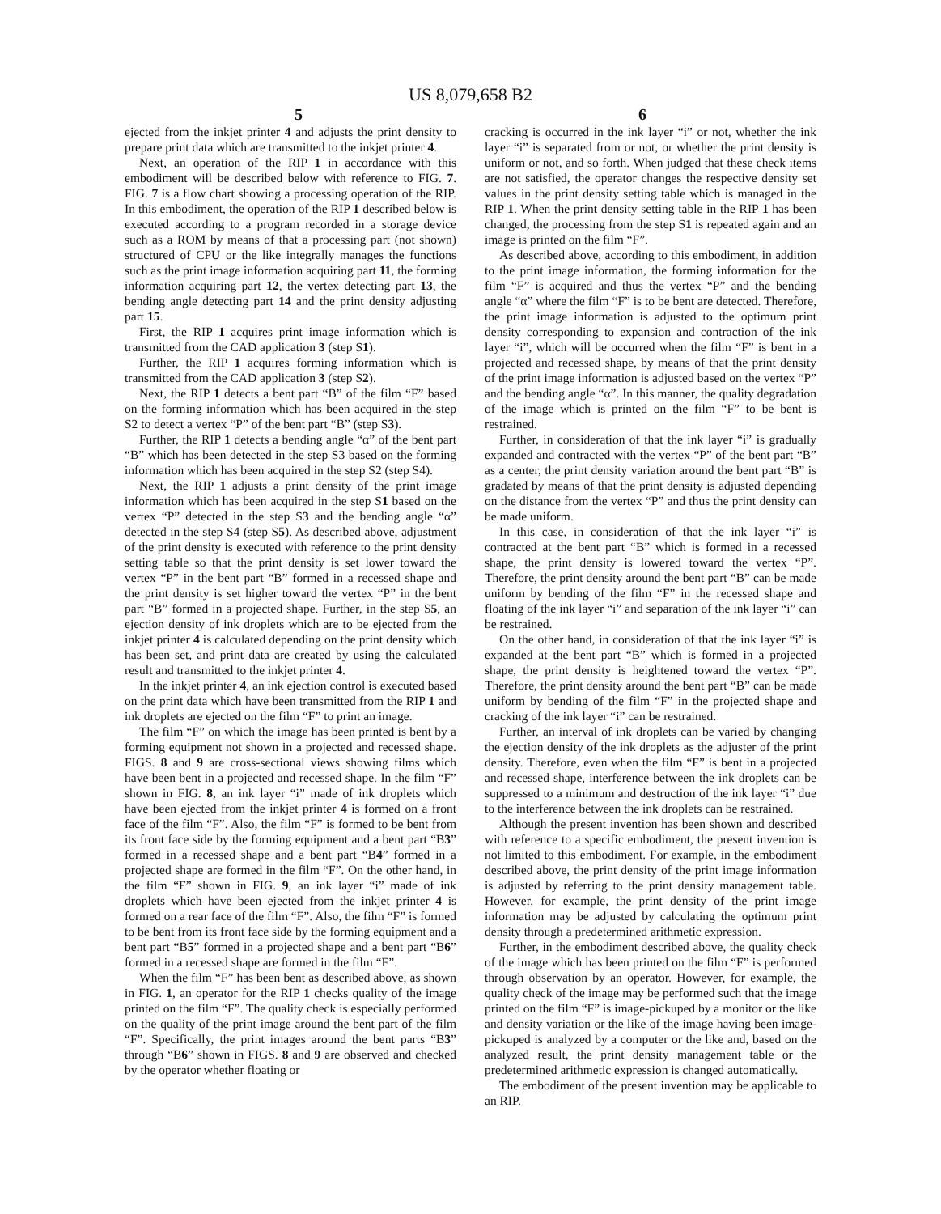US 8,079,658 B2
5 6
ejected from the inkjet printer 4 and adjusts the print density to prepare print data which are transmitted to the inkjet printer 4.
Next, an operation of the RIP 1 in accordance with this embodiment will be described below with reference to FIG. 7. FIG. 7 is a flow chart showing a processing operation of the RIP. In this embodiment, the operation of the RIP 1 described below is executed according to a program recorded in a storage device such as a ROM by means of that a processing part (not shown) structured of CPU or the like integrally manages the functions such as the print image information acquiring part 11, the forming information acquiring part 12, the vertex detecting part 13, the bending angle detecting part 14 and the print density adjusting part 15.
First, the RIP 1 acquires print image information which is transmitted from the CAD application 3 (step S1).
Further, the RIP 1 acquires forming information which is transmitted from the CAD application 3 (step S2).
Next, the RIP 1 detects a bent part “B” of the film “F” based on the forming information which has been acquired in the step S2 to detect a vertex “P” of the bent part “B” (step S3).
Further, the RIP 1 detects a bending angle “α” of the bent part “B” which has been detected in the step S3 based on the forming information which has been acquired in the step S2 (step S4).
Next, the RIP 1 adjusts a print density of the print image information which has been acquired in the step S1 based on the vertex “P” detected in the step S3 and the bending angle “α” detected in the step S4 (step S5). As described above, adjustment of the print density is executed with reference to the print density setting table so that the print density is set lower toward the vertex “P” in the bent part “B” formed in a recessed shape and the print density is set higher toward the vertex “P” in the bent part “B” formed in a projected shape. Further, in the step S5, an ejection density of ink droplets which are to be ejected from the inkjet printer 4 is calculated depending on the print density which has been set, and print data are created by using the calculated result and transmitted to the inkjet printer 4.
In the inkjet printer 4, an ink ejection control is executed based on the print data which have been transmitted from the RIP 1 and ink droplets are ejected on the film “F” to print an image.
The film “F” on which the image has been printed is bent by a forming equipment not shown in a projected and recessed shape. FIGS. 8 and 9 are cross-sectional views showing films which have been bent in a projected and recessed shape. In the film “F” shown in FIG. 8, an ink layer “i” made of ink droplets which have been ejected from the inkjet printer 4 is formed on a front face of the film “F”. Also, the film “F” is formed to be bent from its front face side by the forming equipment and a bent part “B3” formed in a recessed shape and a bent part “B4” formed in a projected shape are formed in the film “F”. On the other hand, in the film “F” shown in FIG. 9, an ink layer “i” made of ink droplets which have been ejected from the inkjet printer 4 is formed on a rear face of the film “F”. Also, the film “F” is formed to be bent from its front face side by the forming equipment and a bent part “B5” formed in a projected shape and a bent part “B6” formed in a recessed shape are formed in the film “F”.
When the film “F” has been bent as described above, as shown in FIG. 1, an operator for the RIP 1 checks quality of the image printed on the film “F”. The quality check is especially performed on the quality of the print image around the bent part of the film “F”. Specifically, the print images around the bent parts “B3” through “B6” shown in FIGS. 8 and 9 are observed and checked by the operator whether floating or
cracking is occurred in the ink layer “i” or not, whether the ink layer “i” is separated from or not, or whether the print density is uniform or not, and so forth. When judged that these check items are not satisfied, the operator changes the respective density set values in the print density setting table which is managed in the RIP 1. When the print density setting table in the RIP 1 has been changed, the processing from the step S1 is repeated again and an image is printed on the film “F”.
As described above, according to this embodiment, in addition to the print image information, the forming information for the film “F” is acquired and thus the vertex “P” and the bending angle “α” where the film “F” is to be bent are detected. Therefore, the print image information is adjusted to the optimum print density corresponding to expansion and contraction of the ink layer “i”, which will be occurred when the film “F” is bent in a projected and recessed shape, by means of that the print density of the print image information is adjusted based on the vertex “P” and the bending angle “α”. In this manner, the quality degradation of the image which is printed on the film “F” to be bent is restrained.
Further, in consideration of that the ink layer “i” is gradually expanded and contracted with the vertex “P” of the bent part “B” as a center, the print density variation around the bent part “B” is gradated by means of that the print density is adjusted depending on the distance from the vertex “P” and thus the print density can be made uniform.
In this case, in consideration of that the ink layer “i” is contracted at the bent part “B” which is formed in a recessed shape, the print density is lowered toward the vertex “P”. Therefore, the print density around the bent part “B” can be made uniform by bending of the film “F” in the recessed shape and floating of the ink layer “i” and separation of the ink layer “i” can be restrained.
On the other hand, in consideration of that the ink layer “i” is expanded at the bent part “B” which is formed in a projected shape, the print density is heightened toward the vertex “P”. Therefore, the print density around the bent part “B” can be made uniform by bending of the film “F” in the projected shape and cracking of the ink layer “i” can be restrained.
Further, an interval of ink droplets can be varied by changing the ejection density of the ink droplets as the adjuster of the print density. Therefore, even when the film “F” is bent in a projected and recessed shape, interference between the ink droplets can be suppressed to a minimum and destruction of the ink layer “i” due to the interference between the ink droplets can be restrained.
Although the present invention has been shown and described with reference to a specific embodiment, the present invention is not limited to this embodiment. For example, in the embodiment described above, the print density of the print image information is adjusted by referring to the print density management table. However, for example, the print density of the print image information may be adjusted by calculating the optimum print density through a predetermined arithmetic expression.
Further, in the embodiment described above, the quality check of the image which has been printed on the film “F” is performed through observation by an operator. However, for example, the quality check of the image may be performed such that the image printed on the film “F” is image-pickuped by a monitor or the like and density variation or the like of the image having been image-pickuped is analyzed by a computer or the like and, based on the analyzed result, the print density management table or the predetermined arithmetic expression is changed automatically.
The embodiment of the present invention may be applicable to an RIP.